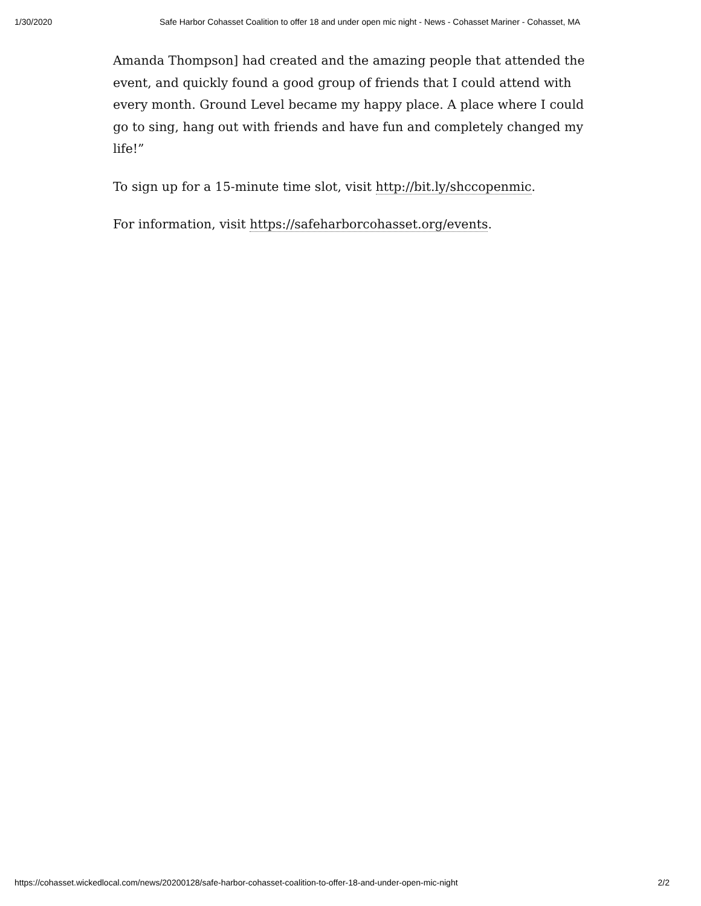1/30/2020 Safe Harbor Cohasset Coalition to offer 18 and under open mic night - News - Cohasset Mariner - Cohasset, MA
Amanda Thompson] had created and the amazing people that attended the event, and quickly found a good group of friends that I could attend with every month. Ground Level became my happy place. A place where I could go to sing, hang out with friends and have fun and completely changed my life!”
To sign up for a 15-minute time slot, visit http://bit.ly/shccopenmic.
For information, visit https://safeharborcohasset.org/events.
https://cohasset.wickedlocal.com/news/20200128/safe-harbor-cohasset-coalition-to-offer-18-and-under-open-mic-night 2/2